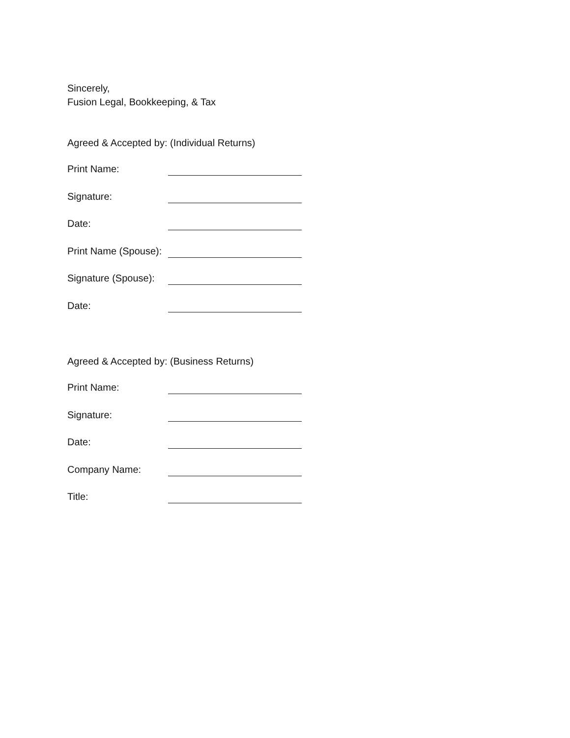Sincerely,
Fusion Legal, Bookkeeping, & Tax
Agreed & Accepted by: (Individual Returns)
Print Name:
Signature:
Date:
Print Name (Spouse):
Signature (Spouse):
Date:
Agreed & Accepted by: (Business Returns)
Print Name:
Signature:
Date:
Company Name:
Title: